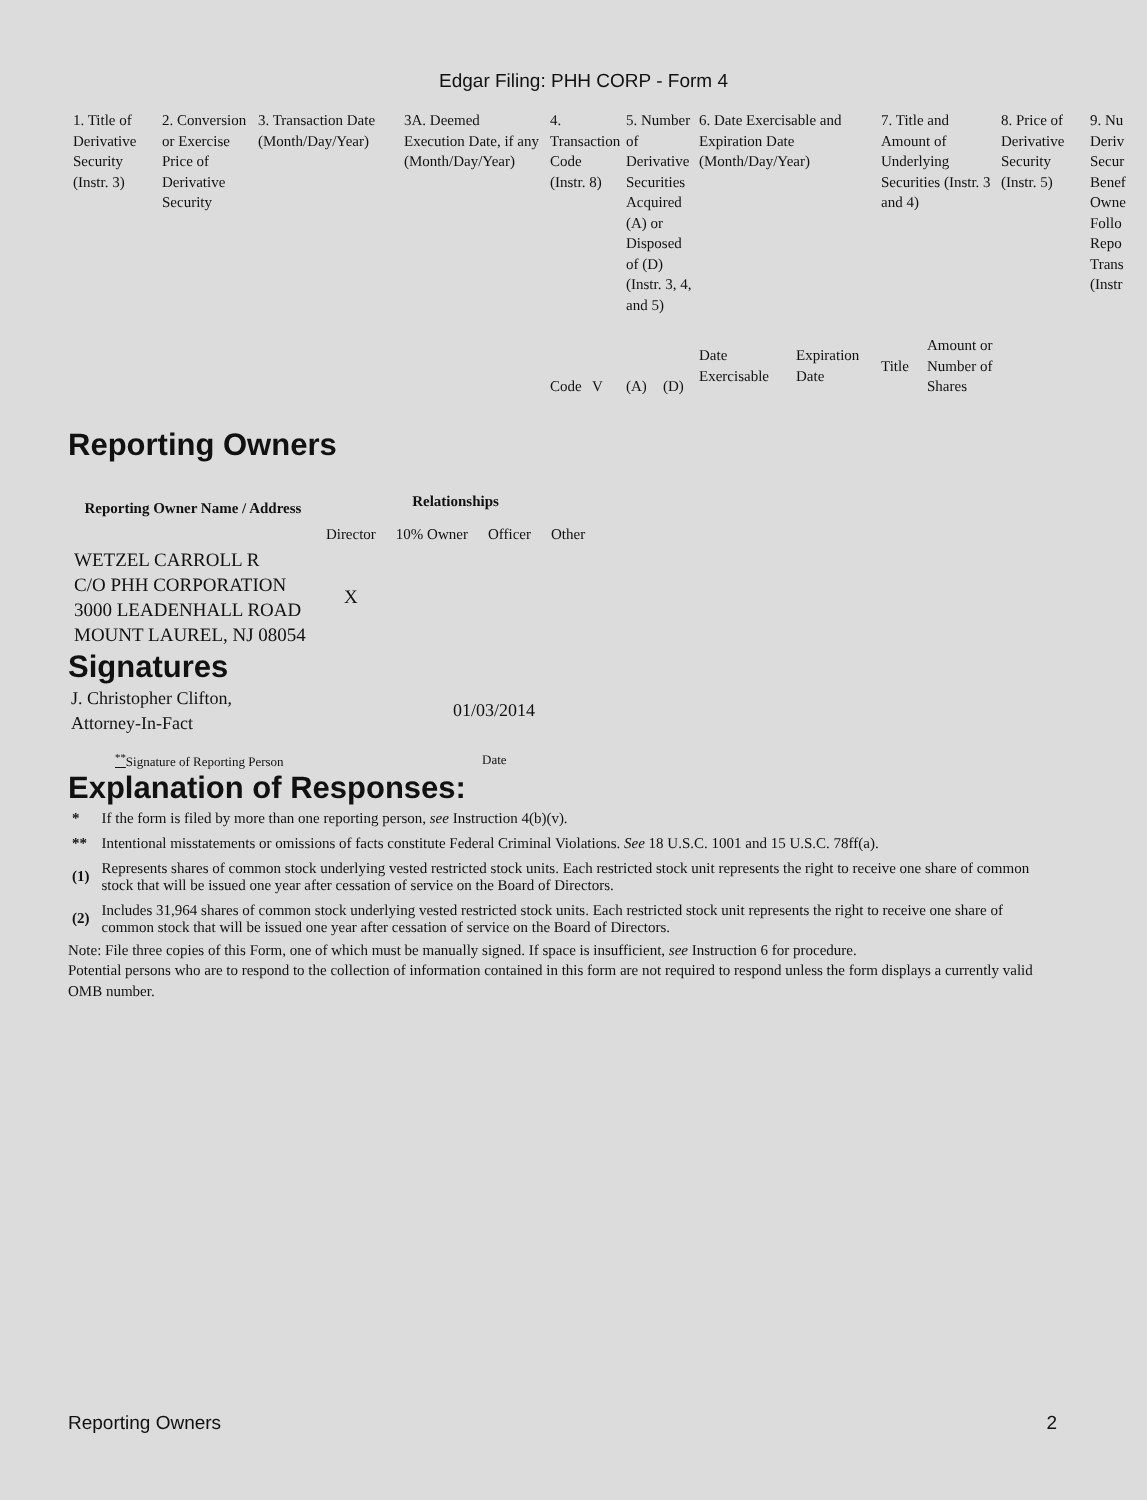Edgar Filing: PHH CORP - Form 4
| 1. Title of Derivative Security (Instr. 3) | 2. Conversion or Exercise Price of Derivative Security | 3. Transaction Date (Month/Day/Year) | 3A. Deemed Execution Date, if any (Month/Day/Year) | 4. Transaction Code (Instr. 8) | | 5. Number of Derivative Securities Acquired (A) or Disposed of (D) (Instr. 3, 4, and 5) | | 6. Date Exercisable and Expiration Date (Month/Day/Year) | | 7. Title and Amount of Underlying Securities (Instr. 3 and 4) | | 8. Price of Derivative Security (Instr. 5) | 9. Nu Deriv Secur Benef Owne Follo Repo Trans (Instr |
| | | | | Code | V | (A) | (D) | Date Exercisable | Expiration Date | Title | Amount or Number of Shares | | |
Reporting Owners
| Reporting Owner Name / Address | Relationships | | | |
| --- | --- | --- | --- | --- |
| | Director | 10% Owner | Officer | Other |
| WETZEL CARROLL R C/O PHH CORPORATION 3000 LEADENHALL ROAD MOUNT LAUREL, NJ 08054 | X | | | |
Signatures
| J. Christopher Clifton, Attorney-In-Fact | 01/03/2014 |
| <sup>**</sup> Signature of Reporting Person | Date |
Explanation of Responses:
| * | If the form is filed by more than one reporting person, see Instruction 4(b)(v). |
| ** | Intentional misstatements or omissions of facts constitute Federal Criminal Violations. See 18 U.S.C. 1001 and 15 U.S.C. 78ff(a). |
| (1) | Represents shares of common stock underlying vested restricted stock units. Each restricted stock unit represents the right to receive one share of common stock that will be issued one year after cessation of service on the Board of Directors. |
| (2) | Includes 31,964 shares of common stock underlying vested restricted stock units. Each restricted stock unit represents the right to receive one share of common stock that will be issued one year after cessation of service on the Board of Directors. |
Note: File three copies of this Form, one of which must be manually signed. If space is insufficient, see Instruction 6 for procedure.
Potential persons who are to respond to the collection of information contained in this form are not required to respond unless the form displays a currently valid OMB number.
Reporting Owners 2